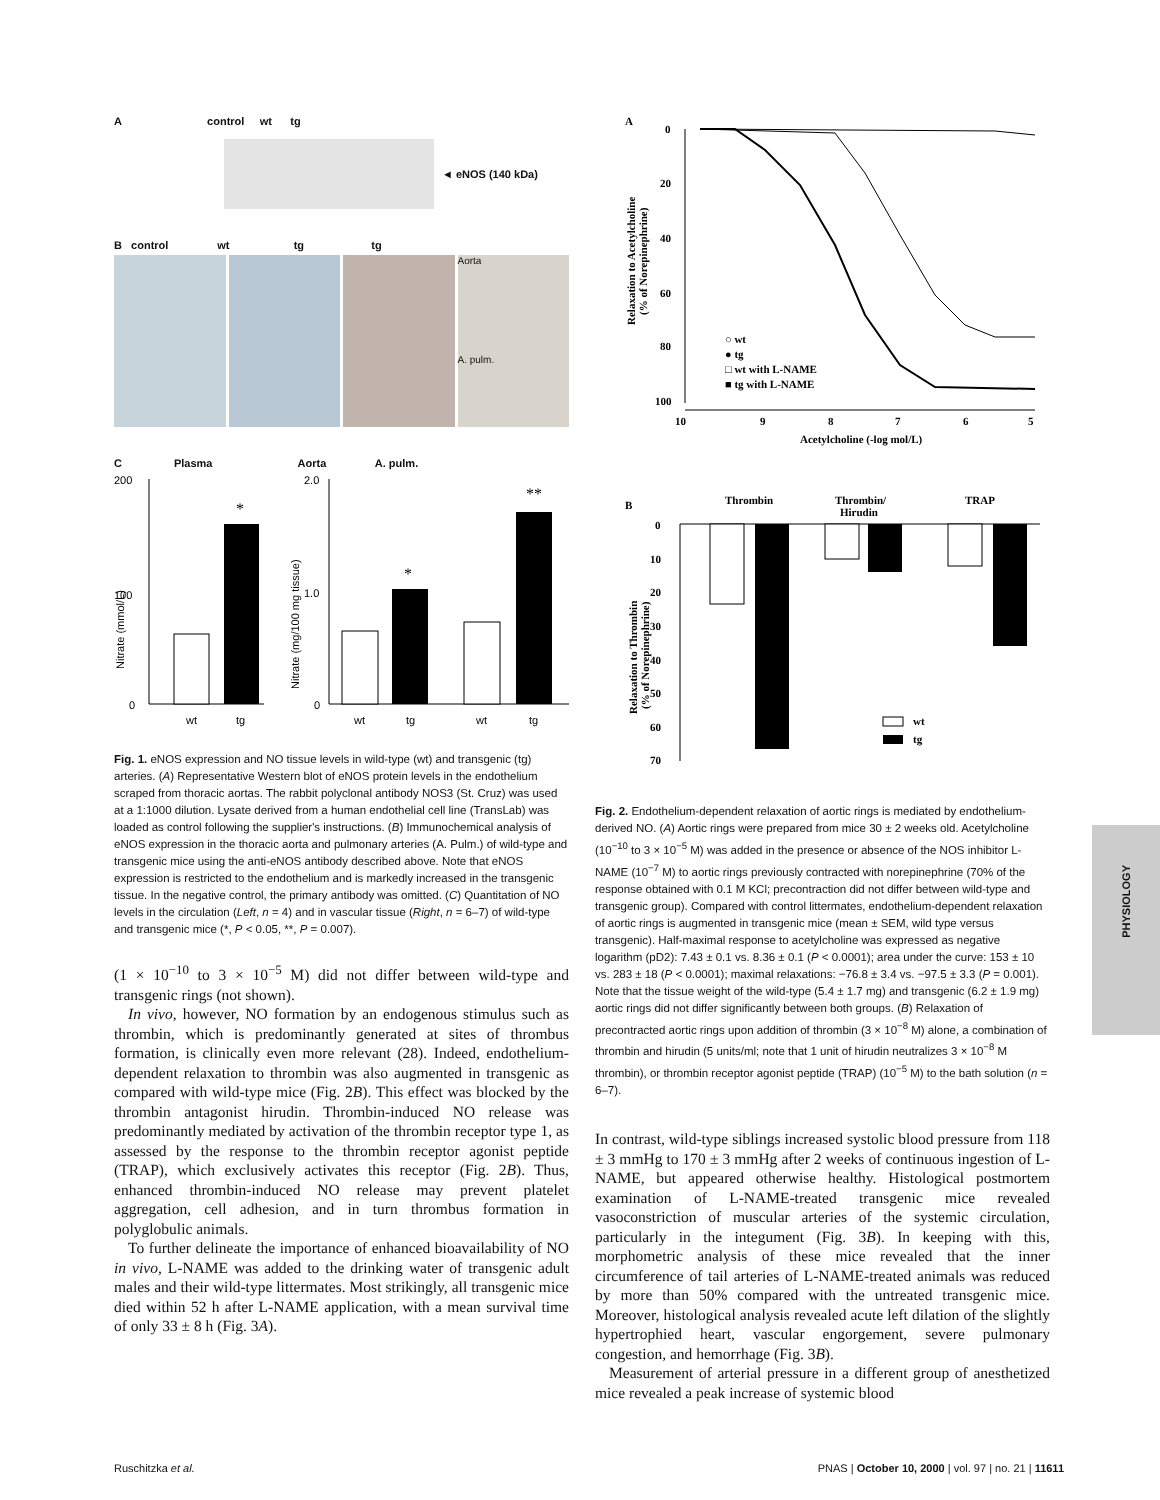A control wt tg
◄ eNOS (140 kDa)
B control wt tg tg
Aorta
A. pulm.
C Plasma Aorta A. pulm.
200
100
0
*
wt
tg
2.0
1.0
0
*
**
wt
tg
wt
tg
Nitrate (mmol/L)
Nitrate (mg/100 mg tissue)
Fig. 1. eNOS expression and NO tissue levels in wild-type (wt) and transgenic (tg) arteries. (A) Representative Western blot of eNOS protein levels in the endothelium scraped from thoracic aortas. The rabbit polyclonal antibody NOS3 (St. Cruz) was used at a 1:1000 dilution. Lysate derived from a human endothelial cell line (TransLab) was loaded as control following the supplier's instructions. (B) Immunochemical analysis of eNOS expression in the thoracic aorta and pulmonary arteries (A. Pulm.) of wild-type and transgenic mice using the anti-eNOS antibody described above. Note that eNOS expression is restricted to the endothelium and is markedly increased in the transgenic tissue. In the negative control, the primary antibody was omitted. (C) Quantitation of NO levels in the circulation (Left, n = 4) and in vascular tissue (Right, n = 6–7) of wild-type and transgenic mice (*, P < 0.05, **, P = 0.007).
(1 × 10<sup>−10</sup> to 3 × 10<sup>−5</sup> M) did not differ between wild-type and transgenic rings (not shown).
In vivo, however, NO formation by an endogenous stimulus such as thrombin, which is predominantly generated at sites of thrombus formation, is clinically even more relevant (28). Indeed, endothelium-dependent relaxation to thrombin was also augmented in transgenic as compared with wild-type mice (Fig. 2B). This effect was blocked by the thrombin antagonist hirudin. Thrombin-induced NO release was predominantly mediated by activation of the thrombin receptor type 1, as assessed by the response to the thrombin receptor agonist peptide (TRAP), which exclusively activates this receptor (Fig. 2B). Thus, enhanced thrombin-induced NO release may prevent platelet aggregation, cell adhesion, and in turn thrombus formation in polyglobulic animals.
To further delineate the importance of enhanced bioavailability of NO in vivo, L-NAME was added to the drinking water of transgenic adult males and their wild-type littermates. Most strikingly, all transgenic mice died within 52 h after L-NAME application, with a mean survival time of only 33 ± 8 h (Fig. 3A).
A
0
20
40
60
80
100
10
9
8
7
6
5
Acetylcholine (-log mol/L)
Relaxation to Acetylcholine
(% of Norepinephrine)
○ wt
● tg
□ wt with L-NAME
■ tg with L-NAME
B
Thrombin
Thrombin/
Hirudin
TRAP
0
10
20
30
40
50
60
70
Relaxation to Thrombin
(% of Norepinephrine)
wt
tg
Fig. 2. Endothelium-dependent relaxation of aortic rings is mediated by endothelium-derived NO. (A) Aortic rings were prepared from mice 30 ± 2 weeks old. Acetylcholine (10<sup>−10</sup> to 3 × 10<sup>−5</sup> M) was added in the presence or absence of the NOS inhibitor L-NAME (10<sup>−7</sup> M) to aortic rings previously contracted with norepinephrine (70% of the response obtained with 0.1 M KCl; precontraction did not differ between wild-type and transgenic group). Compared with control littermates, endothelium-dependent relaxation of aortic rings is augmented in transgenic mice (mean ± SEM, wild type versus transgenic). Half-maximal response to acetylcholine was expressed as negative logarithm (pD2): 7.43 ± 0.1 vs. 8.36 ± 0.1 (P < 0.0001); area under the curve: 153 ± 10 vs. 283 ± 18 (P < 0.0001); maximal relaxations: −76.8 ± 3.4 vs. −97.5 ± 3.3 (P = 0.001). Note that the tissue weight of the wild-type (5.4 ± 1.7 mg) and transgenic (6.2 ± 1.9 mg) aortic rings did not differ significantly between both groups. (B) Relaxation of precontracted aortic rings upon addition of thrombin (3 × 10<sup>−8</sup> M) alone, a combination of thrombin and hirudin (5 units/ml; note that 1 unit of hirudin neutralizes 3 × 10<sup>−8</sup> M thrombin), or thrombin receptor agonist peptide (TRAP) (10<sup>−5</sup> M) to the bath solution (n = 6–7).
In contrast, wild-type siblings increased systolic blood pressure from 118 ± 3 mmHg to 170 ± 3 mmHg after 2 weeks of continuous ingestion of L-NAME, but appeared otherwise healthy. Histological postmortem examination of L-NAME-treated transgenic mice revealed vasoconstriction of muscular arteries of the systemic circulation, particularly in the integument (Fig. 3B). In keeping with this, morphometric analysis of these mice revealed that the inner circumference of tail arteries of L-NAME-treated animals was reduced by more than 50% compared with the untreated transgenic mice. Moreover, histological analysis revealed acute left dilation of the slightly hypertrophied heart, vascular engorgement, severe pulmonary congestion, and hemorrhage (Fig. 3B).
Measurement of arterial pressure in a different group of anesthetized mice revealed a peak increase of systemic blood
PHYSIOLOGY
Ruschitzka et al. PNAS | October 10, 2000 | vol. 97 | no. 21 | 11611